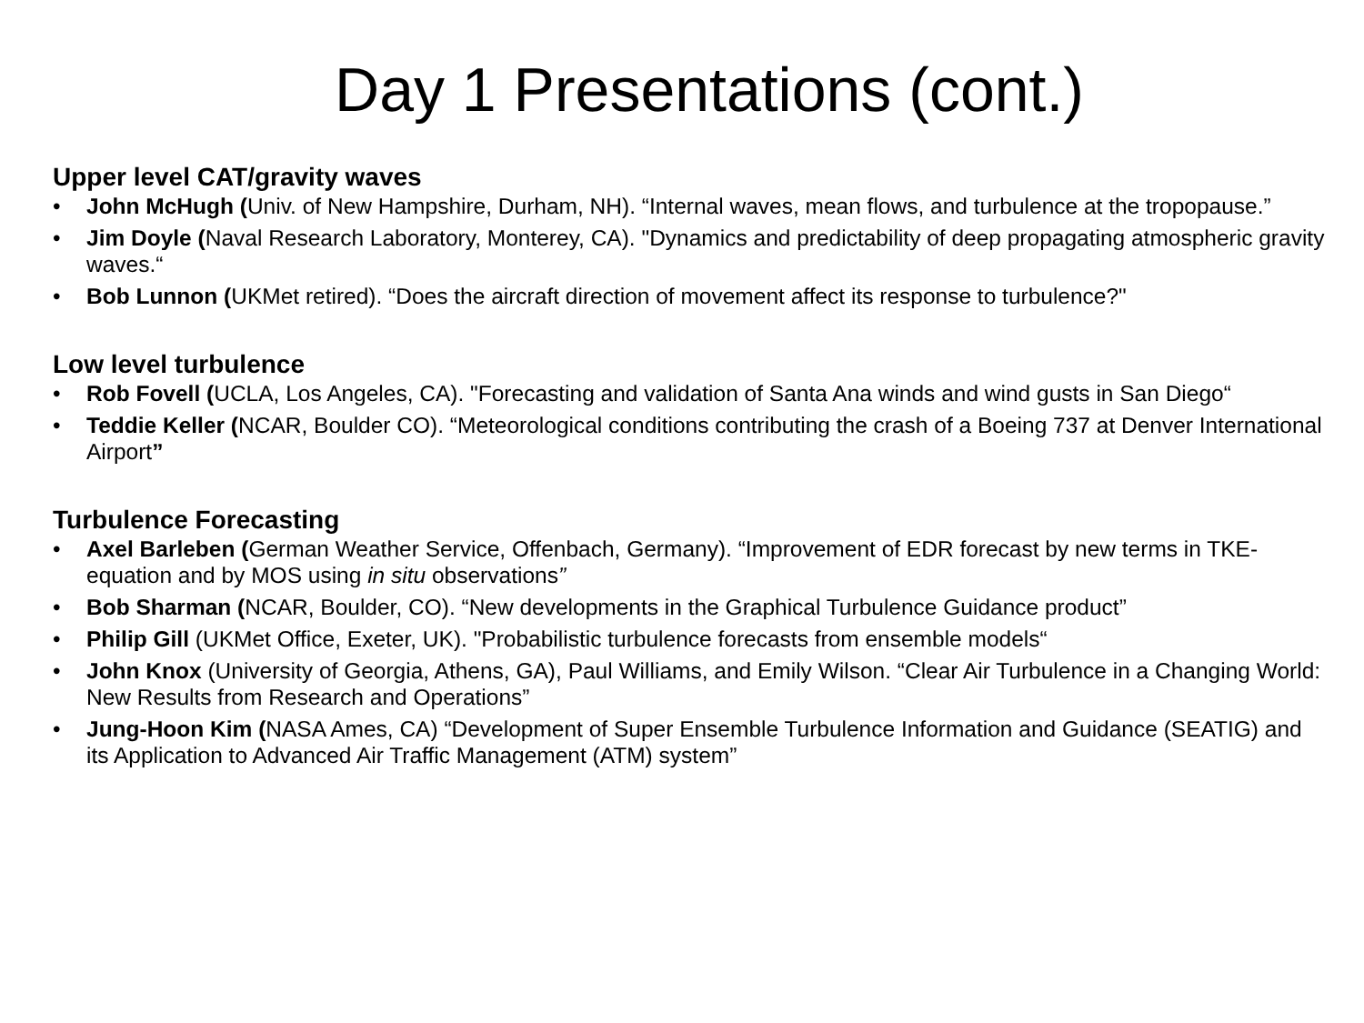Day 1 Presentations (cont.)
Upper level CAT/gravity waves
• John McHugh (Univ. of New Hampshire, Durham, NH). “Internal waves, mean flows, and turbulence at the tropopause.”
• Jim Doyle (Naval Research Laboratory, Monterey, CA). "Dynamics and predictability of deep propagating atmospheric gravity waves.“
• Bob Lunnon (UKMet retired). “Does the aircraft direction of movement affect its response to turbulence?"
Low level turbulence
• Rob Fovell (UCLA, Los Angeles, CA). "Forecasting and validation of Santa Ana winds and wind gusts in San Diego“
• Teddie Keller (NCAR, Boulder CO). “Meteorological conditions contributing the crash of a Boeing 737 at Denver International Airport”
Turbulence Forecasting
• Axel Barleben (German Weather Service, Offenbach, Germany). “Improvement of EDR forecast by new terms in TKE-equation and by MOS using in situ observations”
• Bob Sharman (NCAR, Boulder, CO). “New developments in the Graphical Turbulence Guidance product”
• Philip Gill (UKMet Office, Exeter, UK). "Probabilistic turbulence forecasts from ensemble models“
• John Knox (University of Georgia, Athens, GA), Paul Williams, and Emily Wilson. “Clear Air Turbulence in a Changing World: New Results from Research and Operations”
• Jung-Hoon Kim (NASA Ames, CA) “Development of Super Ensemble Turbulence Information and Guidance (SEATIG) and its Application to Advanced Air Traffic Management (ATM) system”